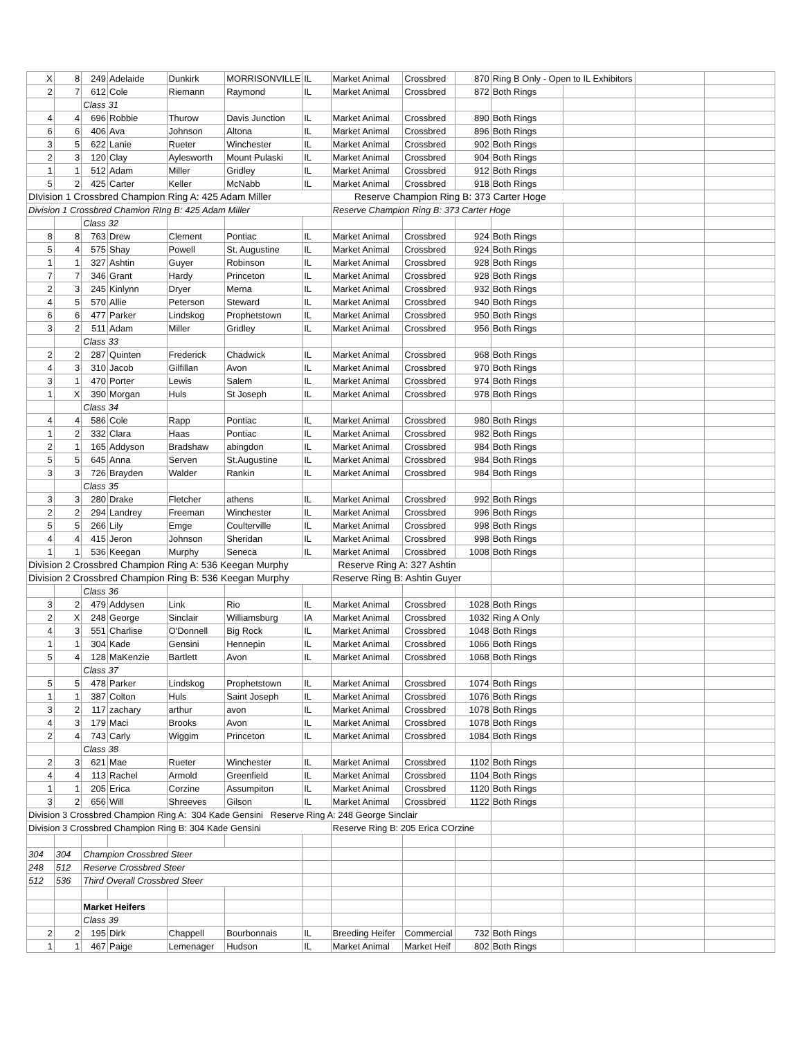| X | 8 | 249 | Adelaide | Dunkirk | MORRISONVILLE | IL | Market Animal | Crossbred | 870 | Ring B Only - Open to IL Exhibitors | | | |
| 2 | 7 | 612 | Cole | Riemann | Raymond | IL | Market Animal | Crossbred | 872 | Both Rings | | | |
| | | Class 31 | | | | | | | | | | | |
| 4 | 4 | 696 | Robbie | Thurow | Davis Junction | IL | Market Animal | Crossbred | 890 | Both Rings | | | |
| 6 | 6 | 406 | Ava | Johnson | Altona | IL | Market Animal | Crossbred | 896 | Both Rings | | | |
| 3 | 5 | 622 | Lanie | Rueter | Winchester | IL | Market Animal | Crossbred | 902 | Both Rings | | | |
| 2 | 3 | 120 | Clay | Aylesworth | Mount Pulaski | IL | Market Animal | Crossbred | 904 | Both Rings | | | |
| 1 | 1 | 512 | Adam | Miller | Gridley | IL | Market Animal | Crossbred | 912 | Both Rings | | | |
| 5 | 2 | 425 | Carter | Keller | McNabb | IL | Market Animal | Crossbred | 918 | Both Rings | | | |
| DIvision 1 Crossbred Champion Ring A: 425 Adam Miller | | | | | | | Reserve Champion Ring B: 373 Carter Hoge | | | | | | |
| Division 1 Crossbred Chamion RIng B: 425 Adam Miller | | | | | | | Reserve Champion Ring B: 373 Carter Hoge | | | | | | |
| | | Class 32 | | | | | | | | | | | |
| 8 | 8 | 763 | Drew | Clement | Pontiac | IL | Market Animal | Crossbred | 924 | Both Rings | | | |
| 5 | 4 | 575 | Shay | Powell | St. Augustine | IL | Market Animal | Crossbred | 924 | Both Rings | | | |
| 1 | 1 | 327 | Ashtin | Guyer | Robinson | IL | Market Animal | Crossbred | 928 | Both Rings | | | |
| 7 | 7 | 346 | Grant | Hardy | Princeton | IL | Market Animal | Crossbred | 928 | Both Rings | | | |
| 2 | 3 | 245 | Kinlynn | Dryer | Merna | IL | Market Animal | Crossbred | 932 | Both Rings | | | |
| 4 | 5 | 570 | Allie | Peterson | Steward | IL | Market Animal | Crossbred | 940 | Both Rings | | | |
| 6 | 6 | 477 | Parker | Lindskog | Prophetstown | IL | Market Animal | Crossbred | 950 | Both Rings | | | |
| 3 | 2 | 511 | Adam | Miller | Gridley | IL | Market Animal | Crossbred | 956 | Both Rings | | | |
| | | Class 33 | | | | | | | | | | | |
| 2 | 2 | 287 | Quinten | Frederick | Chadwick | IL | Market Animal | Crossbred | 968 | Both Rings | | | |
| 4 | 3 | 310 | Jacob | Gilfillan | Avon | IL | Market Animal | Crossbred | 970 | Both Rings | | | |
| 3 | 1 | 470 | Porter | Lewis | Salem | IL | Market Animal | Crossbred | 974 | Both Rings | | | |
| 1 | X | 390 | Morgan | Huls | St Joseph | IL | Market Animal | Crossbred | 978 | Both Rings | | | |
| | | Class 34 | | | | | | | | | | | |
| 4 | 4 | 586 | Cole | Rapp | Pontiac | IL | Market Animal | Crossbred | 980 | Both Rings | | | |
| 1 | 2 | 332 | Clara | Haas | Pontiac | IL | Market Animal | Crossbred | 982 | Both Rings | | | |
| 2 | 1 | 165 | Addyson | Bradshaw | abingdon | IL | Market Animal | Crossbred | 984 | Both Rings | | | |
| 5 | 5 | 645 | Anna | Serven | St.Augustine | IL | Market Animal | Crossbred | 984 | Both Rings | | | |
| 3 | 3 | 726 | Brayden | Walder | Rankin | IL | Market Animal | Crossbred | 984 | Both Rings | | | |
| | | Class 35 | | | | | | | | | | | |
| 3 | 3 | 280 | Drake | Fletcher | athens | IL | Market Animal | Crossbred | 992 | Both Rings | | | |
| 2 | 2 | 294 | Landrey | Freeman | Winchester | IL | Market Animal | Crossbred | 996 | Both Rings | | | |
| 5 | 5 | 266 | Lily | Emge | Coulterville | IL | Market Animal | Crossbred | 998 | Both Rings | | | |
| 4 | 4 | 415 | Jeron | Johnson | Sheridan | IL | Market Animal | Crossbred | 998 | Both Rings | | | |
| 1 | 1 | 536 | Keegan | Murphy | Seneca | IL | Market Animal | Crossbred | 1008 | Both Rings | | | |
| Division 2 Crossbred Champion Ring A: 536 Keegan Murphy | | | | | | | Reserve Ring A: 327 Ashtin | | | | | | |
| Division 2 Crossbred Champion Ring B: 536 Keegan Murphy | | | | | | | Reserve Ring B: Ashtin Guyer | | | | | | |
| | | Class 36 | | | | | | | | | | | |
| 3 | 2 | 479 | Addysen | Link | Rio | IL | Market Animal | Crossbred | 1028 | Both Rings | | | |
| 2 | X | 248 | George | Sinclair | Williamsburg | IA | Market Animal | Crossbred | 1032 | Ring A Only | | | |
| 4 | 3 | 551 | Charlise | O'Donnell | Big Rock | IL | Market Animal | Crossbred | 1048 | Both Rings | | | |
| 1 | 1 | 304 | Kade | Gensini | Hennepin | IL | Market Animal | Crossbred | 1066 | Both Rings | | | |
| 5 | 4 | 128 | MaKenzie | Bartlett | Avon | IL | Market Animal | Crossbred | 1068 | Both Rings | | | |
| | | Class 37 | | | | | | | | | | | |
| 5 | 5 | 478 | Parker | Lindskog | Prophetstown | IL | Market Animal | Crossbred | 1074 | Both Rings | | | |
| 1 | 1 | 387 | Colton | Huls | Saint Joseph | IL | Market Animal | Crossbred | 1076 | Both Rings | | | |
| 3 | 2 | 117 | zachary | arthur | avon | IL | Market Animal | Crossbred | 1078 | Both Rings | | | |
| 4 | 3 | 179 | Maci | Brooks | Avon | IL | Market Animal | Crossbred | 1078 | Both Rings | | | |
| 2 | 4 | 743 | Carly | Wiggim | Princeton | IL | Market Animal | Crossbred | 1084 | Both Rings | | | |
| | | Class 38 | | | | | | | | | | | |
| 2 | 3 | 621 | Mae | Rueter | Winchester | IL | Market Animal | Crossbred | 1102 | Both Rings | | | |
| 4 | 4 | 113 | Rachel | Armold | Greenfield | IL | Market Animal | Crossbred | 1104 | Both Rings | | | |
| 1 | 1 | 205 | Erica | Corzine | Assumpiton | IL | Market Animal | Crossbred | 1120 | Both Rings | | | |
| 3 | 2 | 656 | Will | Shreeves | Gilson | IL | Market Animal | Crossbred | 1122 | Both Rings | | | |
| Division 3 Crossbred Champion Ring A: 304 Kade Gensini Reserve Ring A: 248 George Sinclair | | | | | | | | | | | | | |
| Division 3 Crossbred Champion Ring B: 304 Kade Gensini | | | | | | | Reserve Ring B: 205 Erica COrzine | | | | | | |
| 304 | 304 | Champion Crossbred Steer | | | | | | | | | | | |
| 248 | 512 | Reserve Crossbred Steer | | | | | | | | | | | |
| 512 | 536 | Third Overall Crossbred Steer | | | | | | | | | | | |
| | | Market Heifers | | | | | | | | | | | |
| | | Class 39 | | | | | | | | | | | |
| 2 | 2 | 195 | Dirk | Chappell | Bourbonnais | IL | Breeding Heifer | Commercial | 732 | Both Rings | | | |
| 1 | 1 | 467 | Paige | Lemenager | Hudson | IL | Market Animal | Market Heif | 802 | Both Rings | | | |